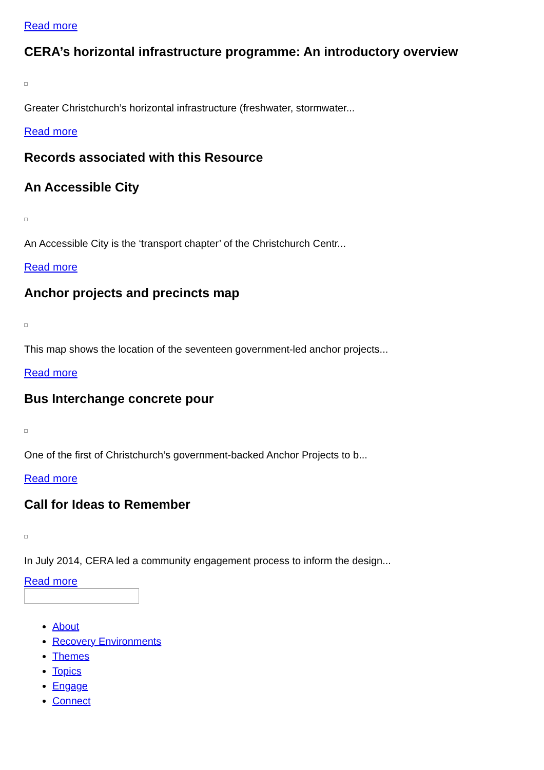Read more
CERA’s horizontal infrastructure programme: An introductory overview
Greater Christchurch’s horizontal infrastructure (freshwater, stormwater...
Read more
Records associated with this Resource
An Accessible City
An Accessible City is the ‘transport chapter’ of the Christchurch Centr...
Read more
Anchor projects and precincts map
This map shows the location of the seventeen government-led anchor projects...
Read more
Bus Interchange concrete pour
One of the first of Christchurch’s government-backed Anchor Projects to b...
Read more
Call for Ideas to Remember
In July 2014, CERA led a community engagement process to inform the design...
Read more
About
Recovery Environments
Themes
Topics
Engage
Connect